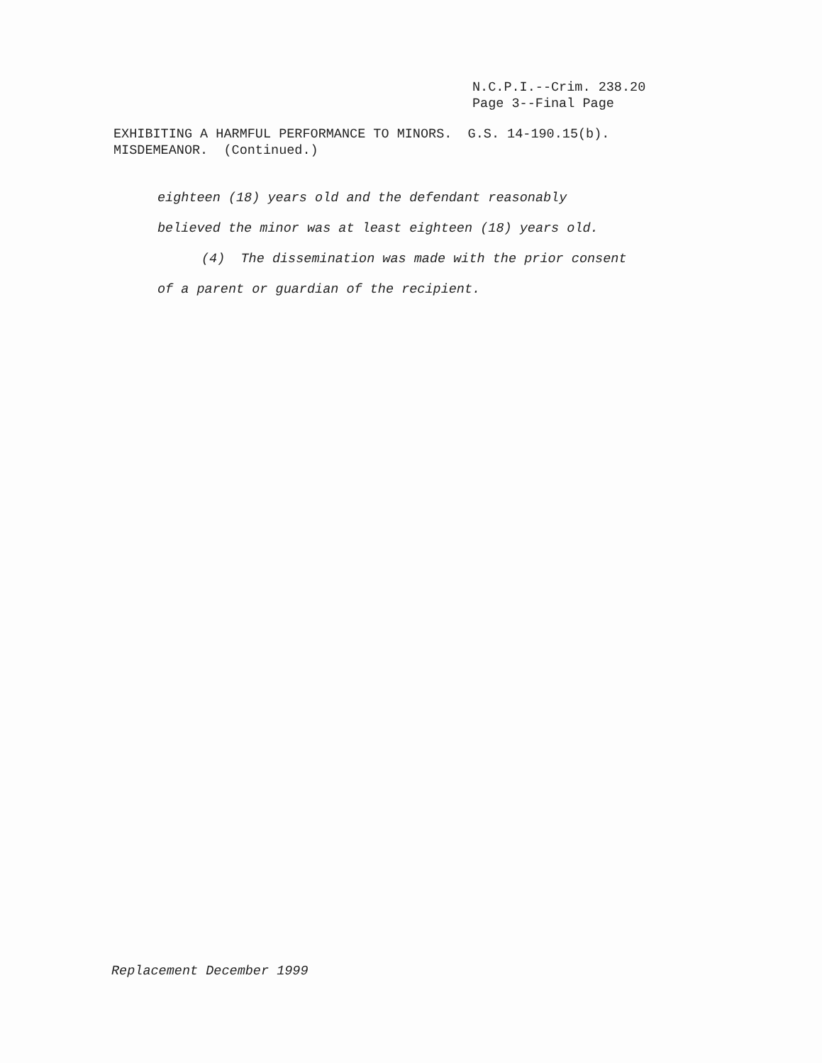N.C.P.I.--Crim. 238.20
Page 3--Final Page
EXHIBITING A HARMFUL PERFORMANCE TO MINORS. G.S. 14-190.15(b).
MISDEMEANOR. (Continued.)
eighteen (18) years old and the defendant reasonably
believed the minor was at least eighteen (18) years old.
(4) The dissemination was made with the prior consent
of a parent or guardian of the recipient.
Replacement December 1999